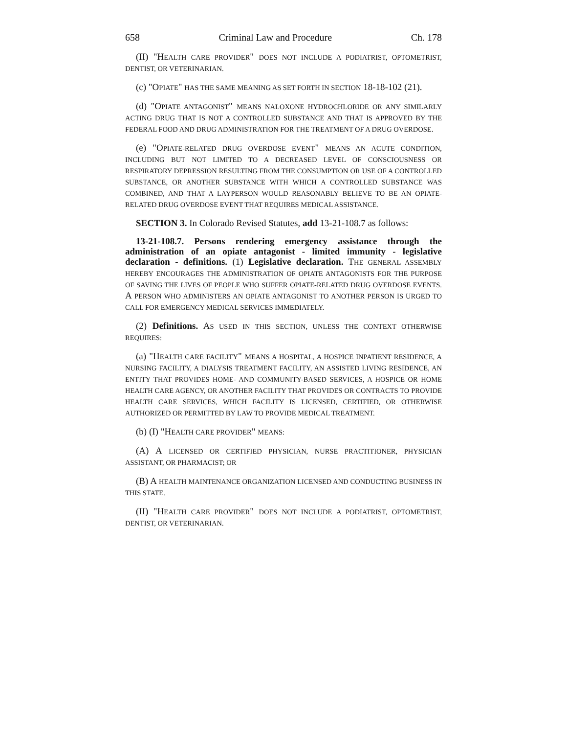658 Criminal Law and Procedure Ch. 178
(II) "HEALTH CARE PROVIDER" DOES NOT INCLUDE A PODIATRIST, OPTOMETRIST, DENTIST, OR VETERINARIAN.
(c) "OPIATE" HAS THE SAME MEANING AS SET FORTH IN SECTION 18-18-102 (21).
(d) "OPIATE ANTAGONIST" MEANS NALOXONE HYDROCHLORIDE OR ANY SIMILARLY ACTING DRUG THAT IS NOT A CONTROLLED SUBSTANCE AND THAT IS APPROVED BY THE FEDERAL FOOD AND DRUG ADMINISTRATION FOR THE TREATMENT OF A DRUG OVERDOSE.
(e) "OPIATE-RELATED DRUG OVERDOSE EVENT" MEANS AN ACUTE CONDITION, INCLUDING BUT NOT LIMITED TO A DECREASED LEVEL OF CONSCIOUSNESS OR RESPIRATORY DEPRESSION RESULTING FROM THE CONSUMPTION OR USE OF A CONTROLLED SUBSTANCE, OR ANOTHER SUBSTANCE WITH WHICH A CONTROLLED SUBSTANCE WAS COMBINED, AND THAT A LAYPERSON WOULD REASONABLY BELIEVE TO BE AN OPIATE-RELATED DRUG OVERDOSE EVENT THAT REQUIRES MEDICAL ASSISTANCE.
SECTION 3. In Colorado Revised Statutes, add 13-21-108.7 as follows:
13-21-108.7. Persons rendering emergency assistance through the administration of an opiate antagonist - limited immunity - legislative declaration - definitions. (1) Legislative declaration. THE GENERAL ASSEMBLY HEREBY ENCOURAGES THE ADMINISTRATION OF OPIATE ANTAGONISTS FOR THE PURPOSE OF SAVING THE LIVES OF PEOPLE WHO SUFFER OPIATE-RELATED DRUG OVERDOSE EVENTS. A PERSON WHO ADMINISTERS AN OPIATE ANTAGONIST TO ANOTHER PERSON IS URGED TO CALL FOR EMERGENCY MEDICAL SERVICES IMMEDIATELY.
(2) Definitions. AS USED IN THIS SECTION, UNLESS THE CONTEXT OTHERWISE REQUIRES:
(a) "HEALTH CARE FACILITY" MEANS A HOSPITAL, A HOSPICE INPATIENT RESIDENCE, A NURSING FACILITY, A DIALYSIS TREATMENT FACILITY, AN ASSISTED LIVING RESIDENCE, AN ENTITY THAT PROVIDES HOME- AND COMMUNITY-BASED SERVICES, A HOSPICE OR HOME HEALTH CARE AGENCY, OR ANOTHER FACILITY THAT PROVIDES OR CONTRACTS TO PROVIDE HEALTH CARE SERVICES, WHICH FACILITY IS LICENSED, CERTIFIED, OR OTHERWISE AUTHORIZED OR PERMITTED BY LAW TO PROVIDE MEDICAL TREATMENT.
(b) (I) "HEALTH CARE PROVIDER" MEANS:
(A) A LICENSED OR CERTIFIED PHYSICIAN, NURSE PRACTITIONER, PHYSICIAN ASSISTANT, OR PHARMACIST; OR
(B) A HEALTH MAINTENANCE ORGANIZATION LICENSED AND CONDUCTING BUSINESS IN THIS STATE.
(II) "HEALTH CARE PROVIDER" DOES NOT INCLUDE A PODIATRIST, OPTOMETRIST, DENTIST, OR VETERINARIAN.